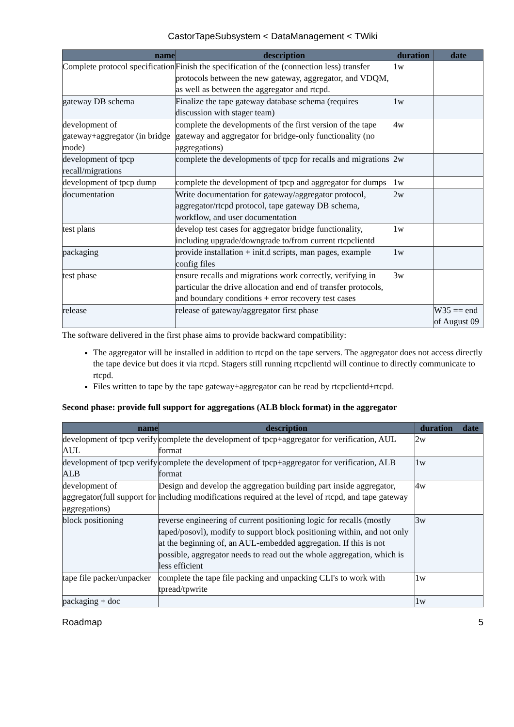CastorTapeSubsystem < DataManagement < TWiki
| name | description | duration | date |
| --- | --- | --- | --- |
| Complete protocol specification | Finish the specification of the (connection less) transfer protocols between the new gateway, aggregator, and VDQM, as well as between the aggregator and rtcpd. | 1w | |
| gateway DB schema | Finalize the tape gateway database schema (requires discussion with stager team) | 1w | |
| development of gateway+aggregator (in bridge mode) | complete the developments of the first version of the tape gateway and aggregator for bridge-only functionality (no aggregations) | 4w | |
| development of tpcp recall/migrations | complete the developments of tpcp for recalls and migrations | 2w | |
| development of tpcp dump | complete the development of tpcp and aggregator for dumps | 1w | |
| documentation | Write documentation for gateway/aggregator protocol, aggregator/rtcpd protocol, tape gateway DB schema, workflow, and user documentation | 2w | |
| test plans | develop test cases for aggregator bridge functionality, including upgrade/downgrade to/from current rtcpclientd | 1w | |
| packaging | provide installation + init.d scripts, man pages, example config files | 1w | |
| test phase | ensure recalls and migrations work correctly, verifying in particular the drive allocation and end of transfer protocols, and boundary conditions + error recovery test cases | 3w | |
| release | release of gateway/aggregator first phase | | W35 == end of August 09 |
The software delivered in the first phase aims to provide backward compatibility:
The aggregator will be installed in addition to rtcpd on the tape servers. The aggregator does not access directly the tape device but does it via rtcpd. Stagers still running rtcpclientd will continue to directly communicate to rtcpd.
Files written to tape by the tape gateway+aggregator can be read by rtcpclientd+rtcpd.
Second phase: provide full support for aggregations (ALB block format) in the aggregator
| name | description | duration | date |
| --- | --- | --- | --- |
| development of tpcp verify AUL | complete the development of tpcp+aggregator for verification, AUL format | 2w | |
| development of tpcp verify ALB | complete the development of tpcp+aggregator for verification, ALB format | 1w | |
| development of aggregator(full support for aggregations) | Design and develop the aggregation building part inside aggregator, including modifications required at the level of rtcpd, and tape gateway | 4w | |
| block positioning | reverse engineering of current positioning logic for recalls (mostly taped/posovl), modify to support block positioning within, and not only at the beginning of, an AUL-embedded aggregation. If this is not possible, aggregator needs to read out the whole aggregation, which is less efficient | 3w | |
| tape file packer/unpacker | complete the tape file packing and unpacking CLI's to work with tpread/tpwrite | 1w | |
| packaging + doc | | 1w | |
Roadmap 5